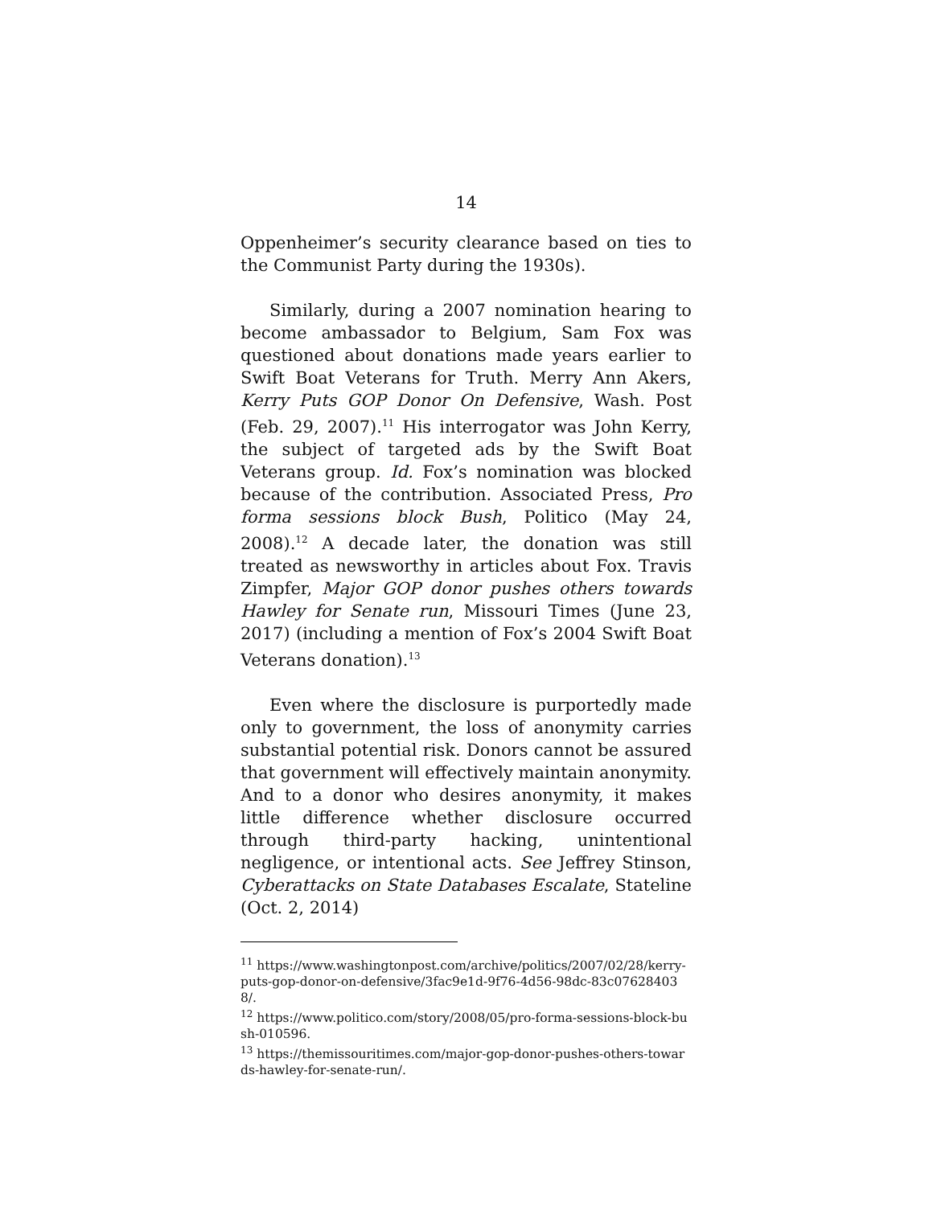14
Oppenheimer’s security clearance based on ties to the Communist Party during the 1930s).
Similarly, during a 2007 nomination hearing to become ambassador to Belgium, Sam Fox was questioned about donations made years earlier to Swift Boat Veterans for Truth. Merry Ann Akers, Kerry Puts GOP Donor On Defensive, Wash. Post (Feb. 29, 2007).<sup>11</sup> His interrogator was John Kerry, the subject of targeted ads by the Swift Boat Veterans group. Id. Fox’s nomination was blocked because of the contribution. Associated Press, Pro forma sessions block Bush, Politico (May 24, 2008).<sup>12</sup> A decade later, the donation was still treated as newsworthy in articles about Fox. Travis Zimpfer, Major GOP donor pushes others towards Hawley for Senate run, Missouri Times (June 23, 2017) (including a mention of Fox’s 2004 Swift Boat Veterans donation).<sup>13</sup>
Even where the disclosure is purportedly made only to government, the loss of anonymity carries substantial potential risk. Donors cannot be assured that government will effectively maintain anonymity. And to a donor who desires anonymity, it makes little difference whether disclosure occurred through third-party hacking, unintentional negligence, or intentional acts. See Jeffrey Stinson, Cyberattacks on State Databases Escalate, Stateline (Oct. 2, 2014)
<sup>11</sup> https://www.washingtonpost.com/archive/politics/2007/02/28/kerry-puts-gop-donor-on-defensive/3fac9e1d-9f76-4d56-98dc-83c076284038/.
<sup>12</sup> https://www.politico.com/story/2008/05/pro-forma-sessions-block-bush-010596.
<sup>13</sup> https://themissouritimes.com/major-gop-donor-pushes-others-towards-hawley-for-senate-run/.